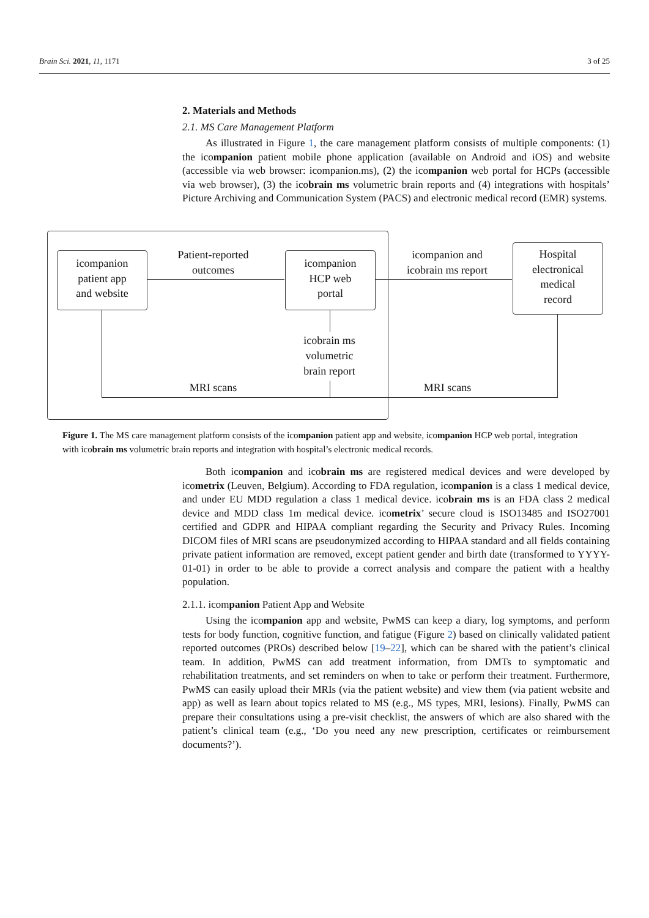Brain Sci. 2021, 11, 1171 3 of 25
2. Materials and Methods
2.1. MS Care Management Platform
As illustrated in Figure 1, the care management platform consists of multiple components: (1) the icompanion patient mobile phone application (available on Android and iOS) and website (accessible via web browser: icompanion.ms), (2) the icompanion web portal for HCPs (accessible via web browser), (3) the icobrain ms volumetric brain reports and (4) integrations with hospitals’ Picture Archiving and Communication System (PACS) and electronic medical record (EMR) systems.
icompanion
patient app
and website
icompanion
HCP web
portal
Hospital
electronical
medical
record
Patient-reported
outcomes
icompanion and
icobrain ms report
icobrain ms
volumetric
brain report
MRI scans MRI scans
Figure 1. The MS care management platform consists of the icompanion patient app and website, icompanion HCP web portal, integration with icobrain ms volumetric brain reports and integration with hospital’s electronic medical records.
Both icompanion and icobrain ms are registered medical devices and were developed by icometrix (Leuven, Belgium). According to FDA regulation, icompanion is a class 1 medical device, and under EU MDD regulation a class 1 medical device. icobrain ms is an FDA class 2 medical device and MDD class 1m medical device. icometrix’ secure cloud is ISO13485 and ISO27001 certified and GDPR and HIPAA compliant regarding the Security and Privacy Rules. Incoming DICOM files of MRI scans are pseudonymized according to HIPAA standard and all fields containing private patient information are removed, except patient gender and birth date (transformed to YYYY-01-01) in order to be able to provide a correct analysis and compare the patient with a healthy population.
2.1.1. icompanion Patient App and Website
Using the icompanion app and website, PwMS can keep a diary, log symptoms, and perform tests for body function, cognitive function, and fatigue (Figure 2) based on clinically validated patient reported outcomes (PROs) described below [19–22], which can be shared with the patient’s clinical team. In addition, PwMS can add treatment information, from DMTs to symptomatic and rehabilitation treatments, and set reminders on when to take or perform their treatment. Furthermore, PwMS can easily upload their MRIs (via the patient website) and view them (via patient website and app) as well as learn about topics related to MS (e.g., MS types, MRI, lesions). Finally, PwMS can prepare their consultations using a pre-visit checklist, the answers of which are also shared with the patient’s clinical team (e.g., ‘Do you need any new prescription, certificates or reimbursement documents?’).